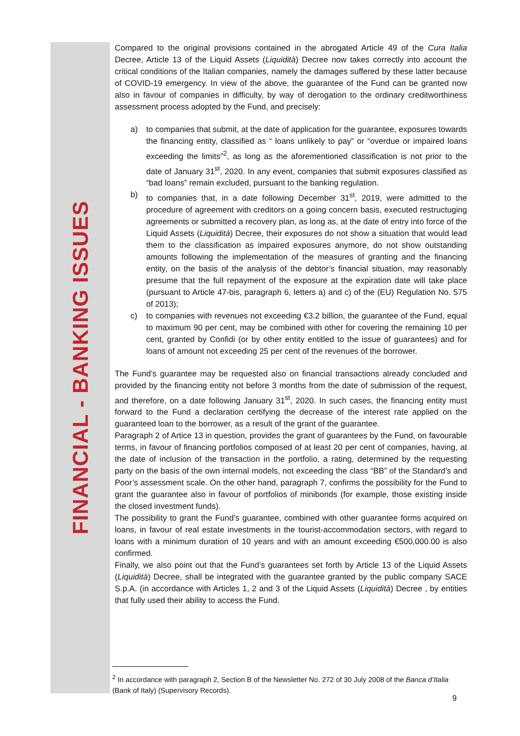FINANCIAL - BANKING ISSUES
Compared to the original provisions contained in the abrogated Article 49 of the Cura Italia Decree, Article 13 of the Liquid Assets (Liquidità) Decree now takes correctly into account the critical conditions of the Italian companies, namely the damages suffered by these latter because of COVID-19 emergency. In view of the above, the guarantee of the Fund can be granted now also in favour of companies in difficulty, by way of derogation to the ordinary creditworthiness assessment process adopted by the Fund, and precisely:
a) to companies that submit, at the date of application for the guarantee, exposures towards the financing entity, classified as “ loans unlikely to pay” or “overdue or impaired loans exceeding the limits”<sup>2</sup>, as long as the aforementioned classification is not prior to the date of January 31<sup>st</sup>, 2020. In any event, companies that submit exposures classified as “bad loans” remain excluded, pursuant to the banking regulation.
b) to companies that, in a date following December 31<sup>st</sup>, 2019, were admitted to the procedure of agreement with creditors on a going concern basis, executed restructuging agreements or submitted a recovery plan, as long as, at the date of entry into force of the Liquid Assets (Liquidità) Decree, their exposures do not show a situation that would lead them to the classification as impaired exposures anymore, do not show outstanding amounts following the implementation of the measures of granting and the financing entity, on the basis of the analysis of the debtor’s financial situation, may reasonably presume that the full repayment of the exposure at the expiration date will take place (pursuant to Article 47-bis, paragraph 6, letters a) and c) of the (EU) Regulation No. 575 of 2013);
c) to companies with revenues not exceeding €3.2 billion, the guarantee of the Fund, equal to maximum 90 per cent, may be combined with other for covering the remaining 10 per cent, granted by Confidi (or by other entity entitled to the issue of guarantees) and for loans of amount not exceeding 25 per cent of the revenues of the borrower.
The Fund’s guarantee may be requested also on financial transactions already concluded and provided by the financing entity not before 3 months from the date of submission of the request, and therefore, on a date following January 31<sup>st</sup>, 2020. In such cases, the financing entity must forward to the Fund a declaration certifying the decrease of the interest rate applied on the guaranteed loan to the borrower, as a result of the grant of the guarantee.
Paragraph 2 of Artice 13 in question, provides the grant of guarantees by the Fund, on favourable terms, in favour of financing portfolios composed of at least 20 per cent of companies, having, at the date of inclusion of the transaction in the portfolio, a rating, determined by the requesting party on the basis of the own internal models, not exceeding the class “BB” of the Standard’s and Poor’s assessment scale. On the other hand, paragraph 7, confirms the possibility for the Fund to grant the guarantee also in favour of portfolios of minibonds (for example, those existing inside the closed investment funds).
The possibility to grant the Fund’s guarantee, combined with other guarantee forms acquired on loans, in favour of real estate investments in the tourist-accommodation sectors, with regard to loans with a minimum duration of 10 years and with an amount exceeding €500,000.00 is also confirmed.
Finally, we also point out that the Fund’s guarantees set forth by Article 13 of the Liquid Assets (Liquidità) Decree, shall be integrated with the guarantee granted by the public company SACE S.p.A. (in accordance with Articles 1, 2 and 3 of the Liquid Assets (Liquidità) Decree , by entities that fully used their ability to access the Fund.
<sup>2</sup> In accordance with paragraph 2, Section B of the Newsletter No. 272 of 30 July 2008 of the Banca d’Italia (Bank of Italy) (Supervisory Records).
9